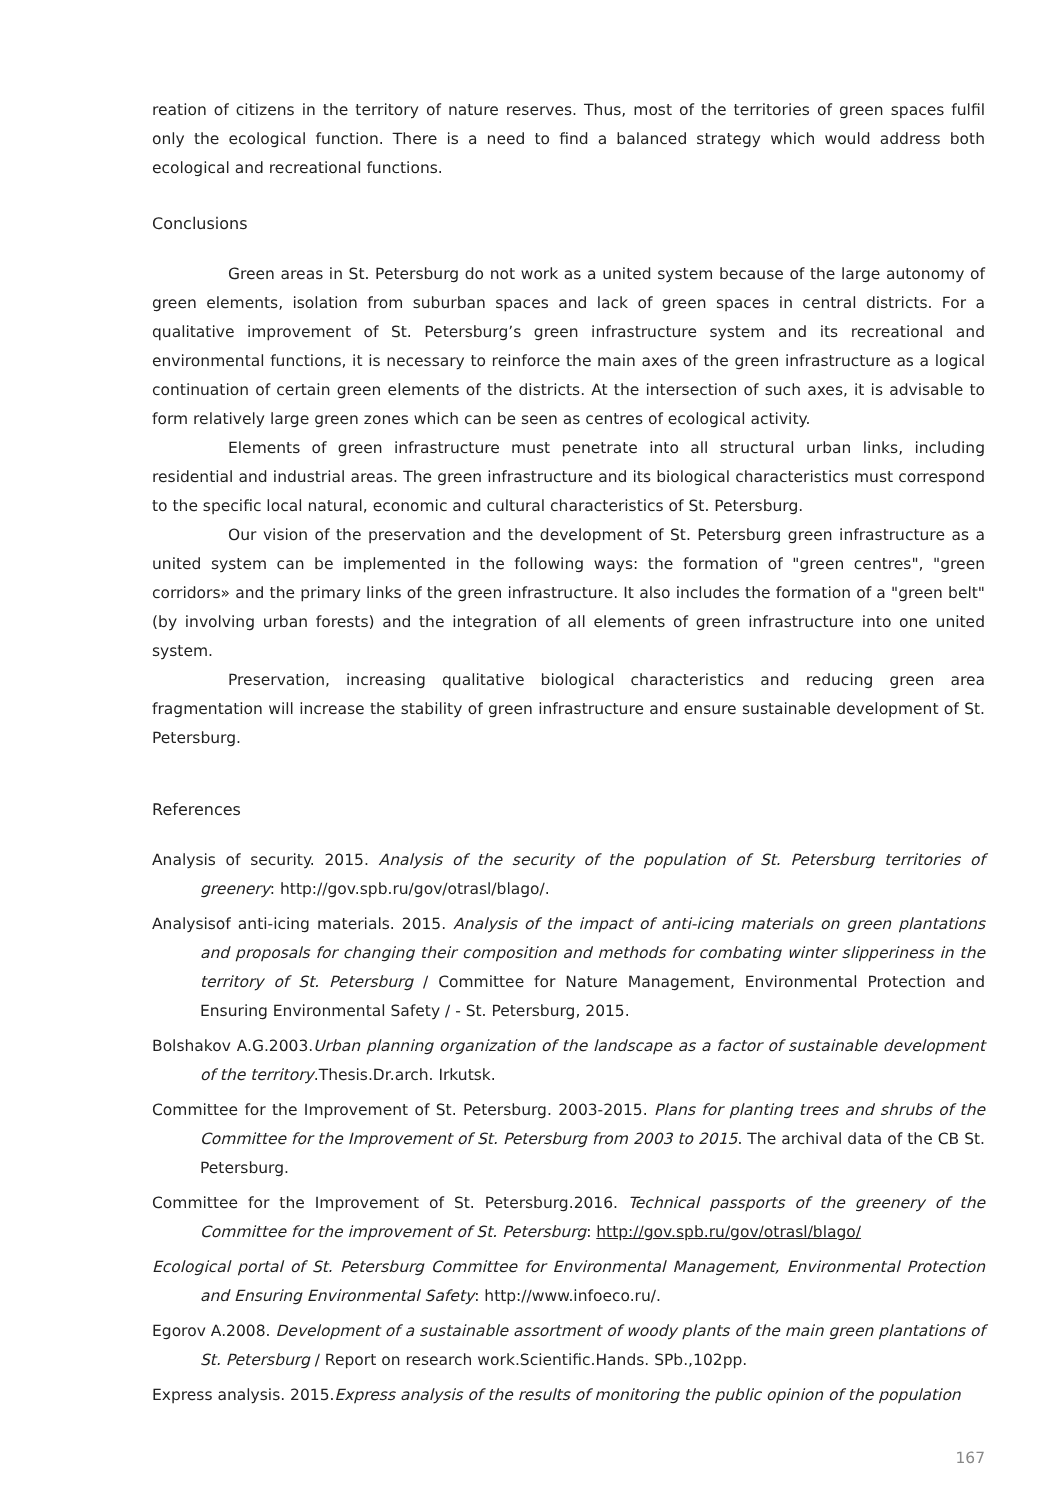reation of citizens in the territory of nature reserves. Thus, most of the territories of green spaces fulfil only the ecological function. There is a need to find a balanced strategy which would address both ecological and recreational functions.
Conclusions
Green areas in St. Petersburg do not work as a united system because of the large autonomy of green elements, isolation from suburban spaces and lack of green spaces in central districts. For a qualitative improvement of St. Petersburg’s green infrastructure system and its recreational and environmental functions, it is necessary to reinforce the main axes of the green infrastructure as a logical continuation of certain green elements of the districts. At the intersection of such axes, it is advisable to form relatively large green zones which can be seen as centres of ecological activity.
Elements of green infrastructure must penetrate into all structural urban links, including residential and industrial areas. The green infrastructure and its biological characteristics must correspond to the specific local natural, economic and cultural characteristics of St. Petersburg.
Our vision of the preservation and the development of St. Petersburg green infrastructure as a united system can be implemented in the following ways: the formation of "green centres", "green corridors» and the primary links of the green infrastructure. It also includes the formation of a "green belt" (by involving urban forests) and the integration of all elements of green infrastructure into one united system.
Preservation, increasing qualitative biological characteristics and reducing green area fragmentation will increase the stability of green infrastructure and ensure sustainable development of St. Petersburg.
References
Analysis of security. 2015. Analysis of the security of the population of St. Petersburg territories of greenery: http://gov.spb.ru/gov/otrasl/blago/.
Analysisof anti-icing materials. 2015. Analysis of the impact of anti-icing materials on green plantations and proposals for changing their composition and methods for combating winter slipperiness in the territory of St. Petersburg / Committee for Nature Management, Environmental Protection and Ensuring Environmental Safety / - St. Petersburg, 2015.
Bolshakov A.G.2003.Urban planning organization of the landscape as a factor of sustainable development of the territory.Thesis.Dr.arch. Irkutsk.
Committee for the Improvement of St. Petersburg. 2003-2015. Plans for planting trees and shrubs of the Committee for the Improvement of St. Petersburg from 2003 to 2015. The archival data of the CB St. Petersburg.
Committee for the Improvement of St. Petersburg.2016. Technical passports of the greenery of the Committee for the improvement of St. Petersburg: http://gov.spb.ru/gov/otrasl/blago/
Ecological portal of St. Petersburg Committee for Environmental Management, Environmental Protection and Ensuring Environmental Safety: http://www.infoeco.ru/.
Egorov A.2008. Development of a sustainable assortment of woody plants of the main green plantations of St. Petersburg / Report on research work.Scientific.Hands. SPb.,102pp.
Express analysis. 2015.Express analysis of the results of monitoring the public opinion of the population
167